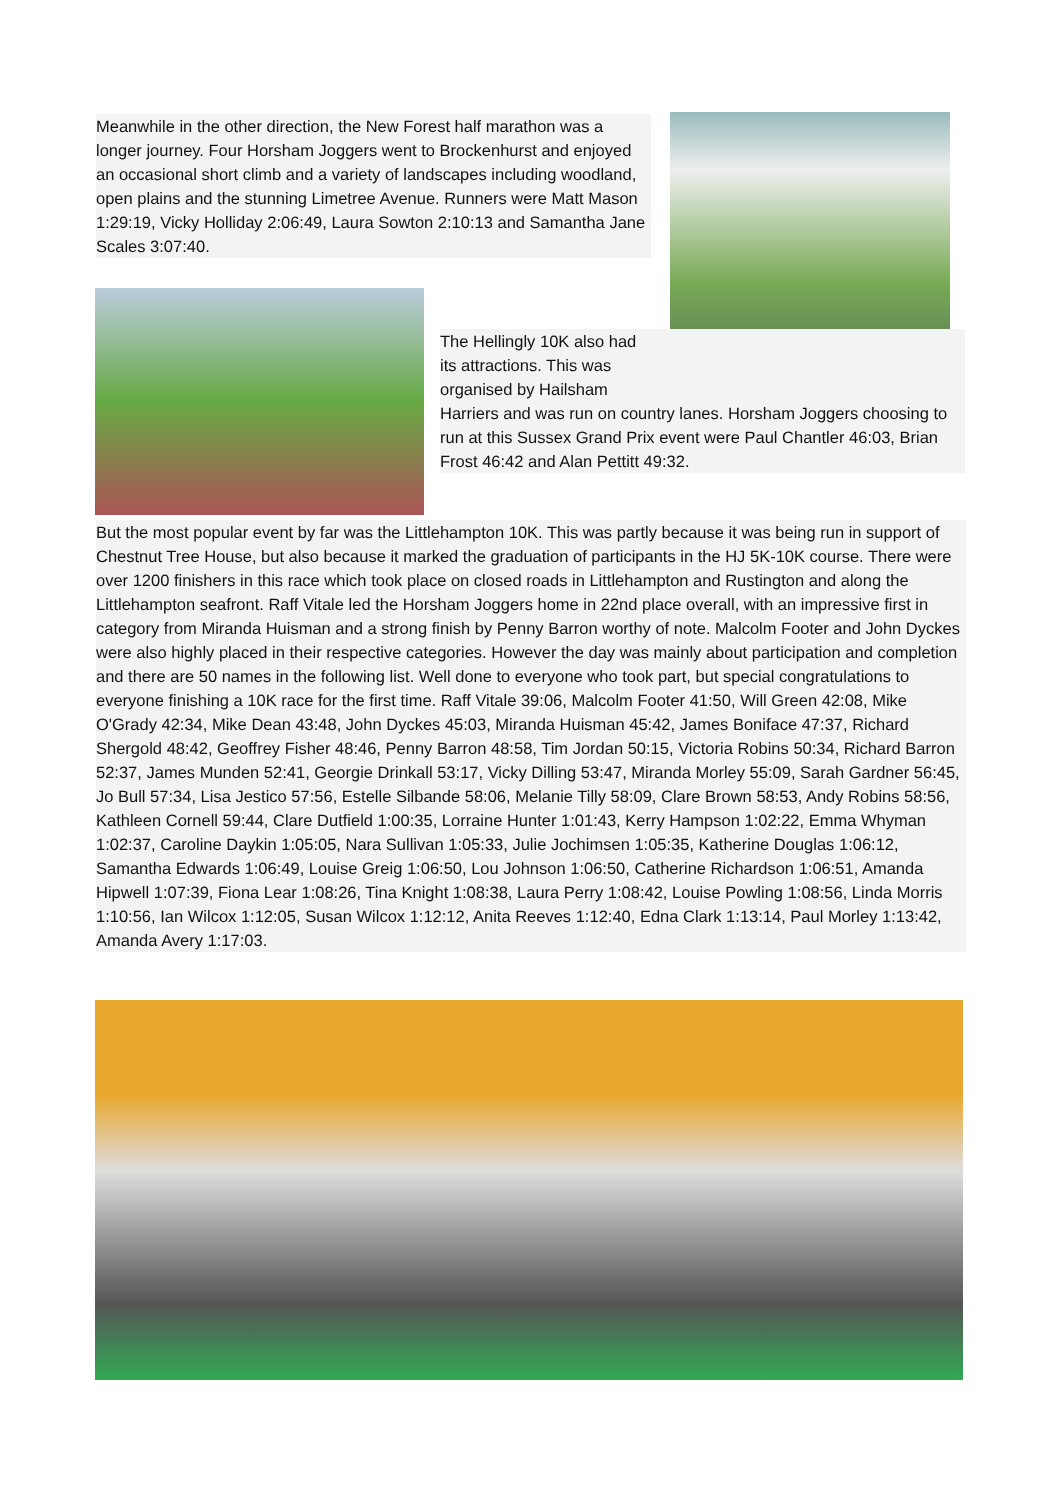Meanwhile in the other direction, the New Forest half marathon was a longer journey. Four Horsham Joggers went to Brockenhurst and enjoyed an occasional short climb and a variety of landscapes including woodland, open plains and the stunning Limetree Avenue. Runners were Matt Mason 1:29:19, Vicky Holliday 2:06:49, Laura Sowton 2:10:13 and Samantha Jane Scales 3:07:40.
The Hellingly 10K also had its attractions. This was organised by Hailsham
Harriers and was run on country lanes. Horsham Joggers choosing to run at this Sussex Grand Prix event were Paul Chantler 46:03, Brian Frost 46:42 and Alan Pettitt 49:32.
But the most popular event by far was the Littlehampton 10K. This was partly because it was being run in support of Chestnut Tree House, but also because it marked the graduation of participants in the HJ 5K-10K course. There were over 1200 finishers in this race which took place on closed roads in Littlehampton and Rustington and along the Littlehampton seafront. Raff Vitale led the Horsham Joggers home in 22nd place overall, with an impressive first in category from Miranda Huisman and a strong finish by Penny Barron worthy of note. Malcolm Footer and John Dyckes were also highly placed in their respective categories. However the day was mainly about participation and completion and there are 50 names in the following list. Well done to everyone who took part, but special congratulations to everyone finishing a 10K race for the first time. Raff Vitale 39:06, Malcolm Footer 41:50, Will Green 42:08, Mike O'Grady 42:34, Mike Dean 43:48, John Dyckes 45:03, Miranda Huisman 45:42, James Boniface 47:37, Richard Shergold 48:42, Geoffrey Fisher 48:46, Penny Barron 48:58, Tim Jordan 50:15, Victoria Robins 50:34, Richard Barron 52:37, James Munden 52:41, Georgie Drinkall 53:17, Vicky Dilling 53:47, Miranda Morley 55:09, Sarah Gardner 56:45, Jo Bull 57:34, Lisa Jestico 57:56, Estelle Silbande 58:06, Melanie Tilly 58:09, Clare Brown 58:53, Andy Robins 58:56, Kathleen Cornell 59:44, Clare Dutfield 1:00:35, Lorraine Hunter 1:01:43, Kerry Hampson 1:02:22, Emma Whyman 1:02:37, Caroline Daykin 1:05:05, Nara Sullivan 1:05:33, Julie Jochimsen 1:05:35, Katherine Douglas 1:06:12, Samantha Edwards 1:06:49, Louise Greig 1:06:50, Lou Johnson 1:06:50, Catherine Richardson 1:06:51, Amanda Hipwell 1:07:39, Fiona Lear 1:08:26, Tina Knight 1:08:38, Laura Perry 1:08:42, Louise Powling 1:08:56, Linda Morris 1:10:56, Ian Wilcox 1:12:05, Susan Wilcox 1:12:12, Anita Reeves 1:12:40, Edna Clark 1:13:14, Paul Morley 1:13:42, Amanda Avery 1:17:03.